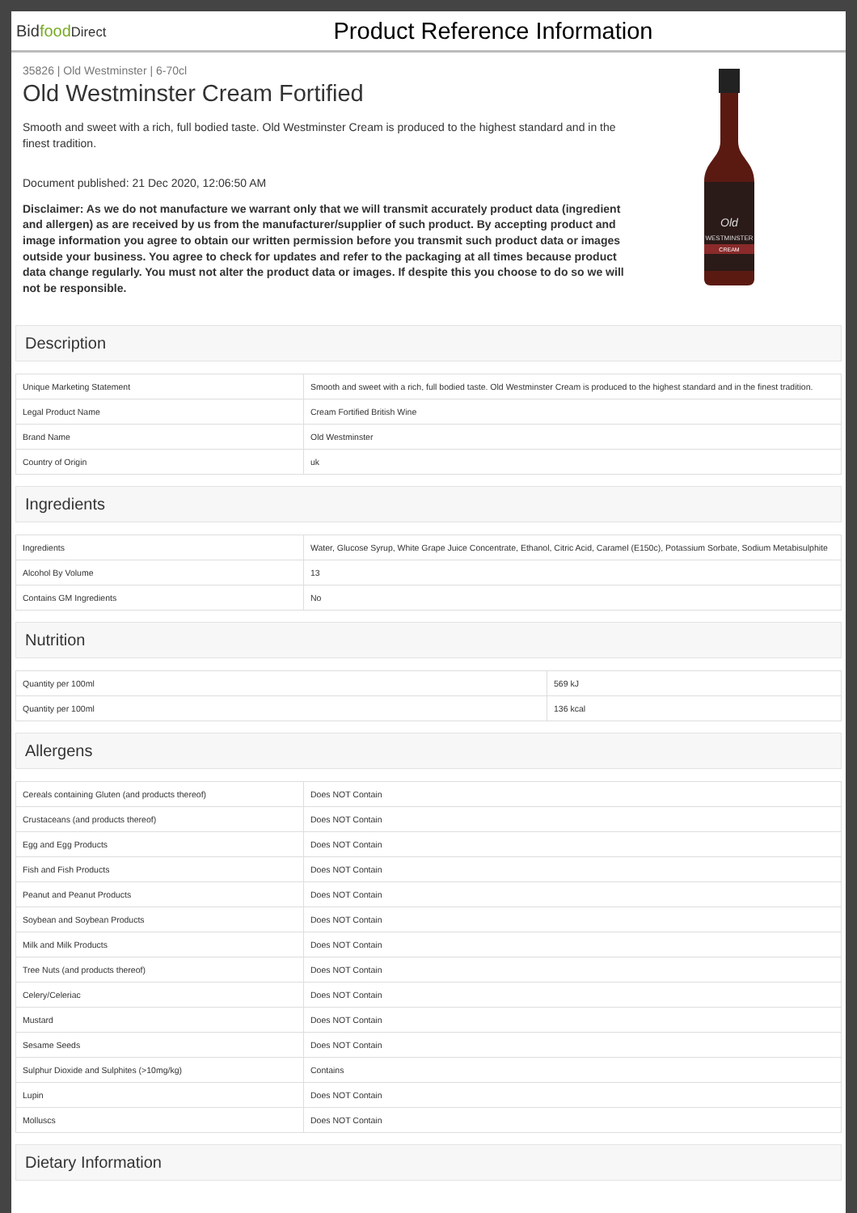Bidfood Direct
Product Reference Information
35826 | Old Westminster | 6-70cl
Old Westminster Cream Fortified
Smooth and sweet with a rich, full bodied taste. Old Westminster Cream is produced to the highest standard and in the finest tradition.
Document published: 21 Dec 2020, 12:06:50 AM
Disclaimer: As we do not manufacture we warrant only that we will transmit accurately product data (ingredient and allergen) as are received by us from the manufacturer/supplier of such product. By accepting product and image information you agree to obtain our written permission before you transmit such product data or images outside your business. You agree to check for updates and refer to the packaging at all times because product data change regularly. You must not alter the product data or images. If despite this you choose to do so we will not be responsible.
Old
WESTMINSTER
CREAM
Description
| Unique Marketing Statement | Smooth and sweet with a rich, full bodied taste. Old Westminster Cream is produced to the highest standard and in the finest tradition. |
| Legal Product Name | Cream Fortified British Wine |
| Brand Name | Old Westminster |
| Country of Origin | uk |
Ingredients
| Ingredients | Water, Glucose Syrup, White Grape Juice Concentrate, Ethanol, Citric Acid, Caramel (E150c), Potassium Sorbate, Sodium Metabisulphite |
| Alcohol By Volume | 13 |
| Contains GM Ingredients | No |
Nutrition
| Quantity per 100ml | 569 kJ |
| Quantity per 100ml | 136 kcal |
Allergens
| Cereals containing Gluten (and products thereof) | Does NOT Contain |
| Crustaceans (and products thereof) | Does NOT Contain |
| Egg and Egg Products | Does NOT Contain |
| Fish and Fish Products | Does NOT Contain |
| Peanut and Peanut Products | Does NOT Contain |
| Soybean and Soybean Products | Does NOT Contain |
| Milk and Milk Products | Does NOT Contain |
| Tree Nuts (and products thereof) | Does NOT Contain |
| Celery/Celeriac | Does NOT Contain |
| Mustard | Does NOT Contain |
| Sesame Seeds | Does NOT Contain |
| Sulphur Dioxide and Sulphites (>10mg/kg) | Contains |
| Lupin | Does NOT Contain |
| Molluscs | Does NOT Contain |
Dietary Information